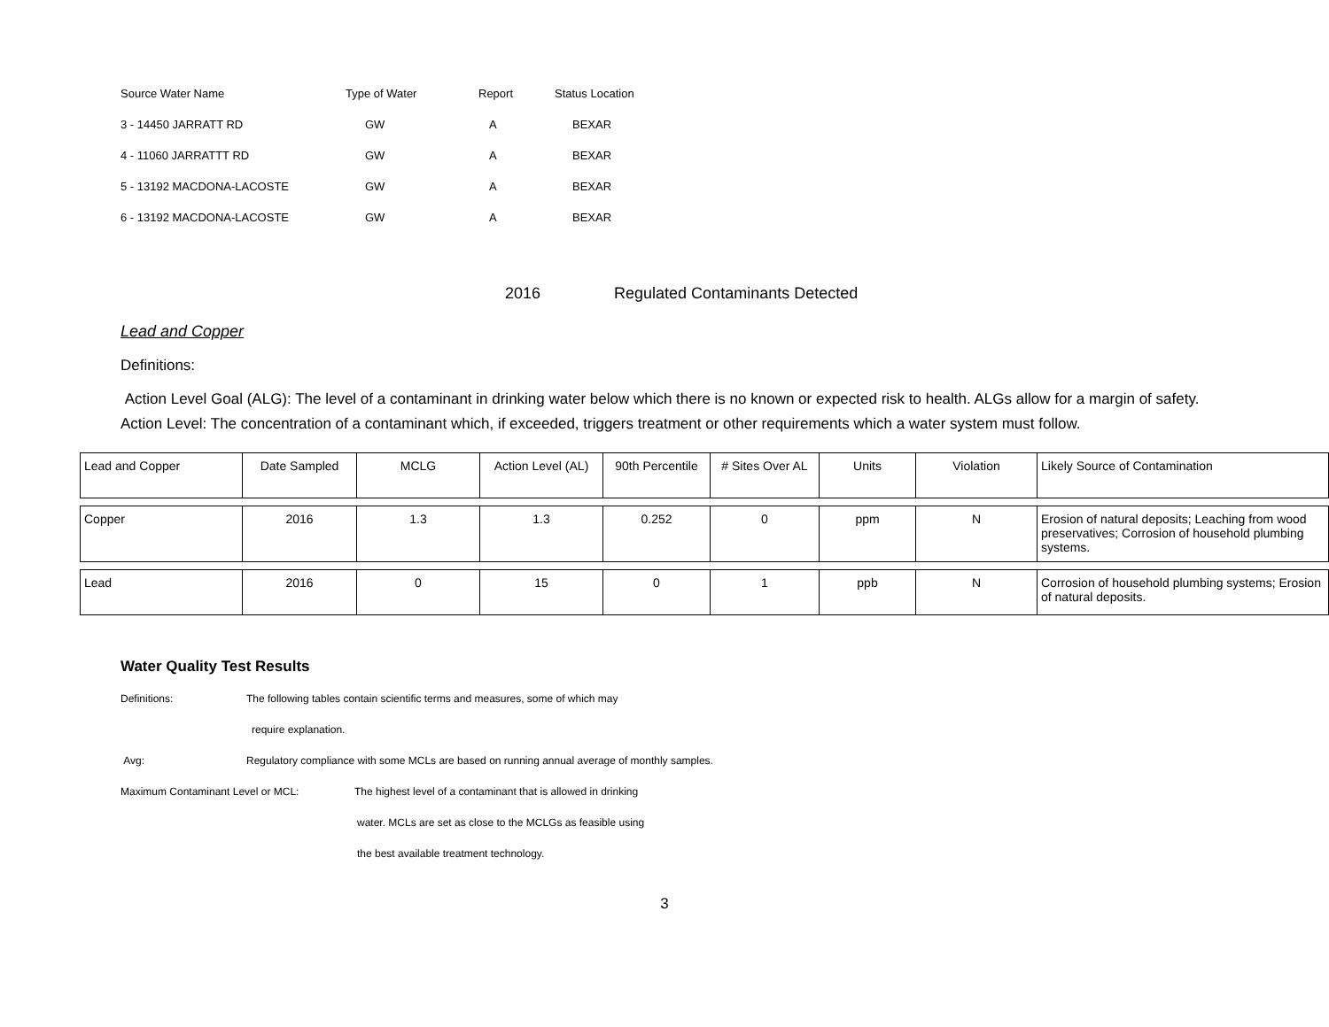| Source Water Name | Type of Water | Report | Status Location |
| 3 - 14450 JARRATT RD | GW | A | BEXAR |
| 4 - 11060 JARRATTT RD | GW | A | BEXAR |
| 5 - 13192 MACDONA-LACOSTE | GW | A | BEXAR |
| 6 - 13192 MACDONA-LACOSTE | GW | A | BEXAR |
2016 Regulated Contaminants Detected
Lead and Copper
Definitions:
Action Level Goal (ALG): The level of a contaminant in drinking water below which there is no known or expected risk to health. ALGs allow for a margin of safety. Action Level: The concentration of a contaminant which, if exceeded, triggers treatment or other requirements which a water system must follow.
| Lead and Copper | Date Sampled | MCLG | Action Level (AL) | 90th Percentile | # Sites Over AL | Units | Violation | Likely Source of Contamination |
| Copper | 2016 | 1.3 | 1.3 | 0.252 | 0 | ppm | N | Erosion of natural deposits; Leaching from wood preservatives; Corrosion of household plumbing systems. |
| Lead | 2016 | 0 | 15 | 0 | 1 | ppb | N | Corrosion of household plumbing systems; Erosion of natural deposits. |
Water Quality Test Results
Definitions: The following tables contain scientific terms and measures, some of which may
require explanation.
Avg: Regulatory compliance with some MCLs are based on running annual average of monthly samples.
Maximum Contaminant Level or MCL: The highest level of a contaminant that is allowed in drinking
water. MCLs are set as close to the MCLGs as feasible using
the best available treatment technology.
3